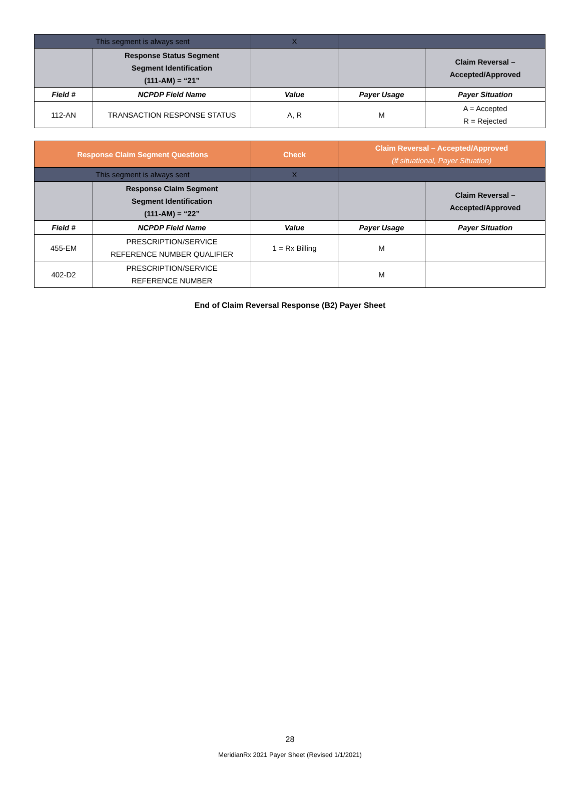| This segment is always sent | | X | | |
| | Response Status Segment Segment Identification (111-AM) = “21” | | | Claim Reversal – Accepted/Approved |
| Field # | NCPDP Field Name | Value | Payer Usage | Payer Situation |
| 112-AN | TRANSACTION RESPONSE STATUS | A, R | M | A = Accepted R = Rejected |
| Response Claim Segment Questions | | Check | Claim Reversal – Accepted/Approved (if situational, Payer Situation) | |
| This segment is always sent | | X | | |
| | Response Claim Segment Segment Identification (111-AM) = “22” | | | Claim Reversal – Accepted/Approved |
| Field # | NCPDP Field Name | Value | Payer Usage | Payer Situation |
| 455-EM | PRESCRIPTION/SERVICE REFERENCE NUMBER QUALIFIER | 1 = Rx Billing | M | |
| 402-D2 | PRESCRIPTION/SERVICE REFERENCE NUMBER | | M | |
End of Claim Reversal Response (B2) Payer Sheet
28
MeridianRx 2021 Payer Sheet (Revised 1/1/2021)